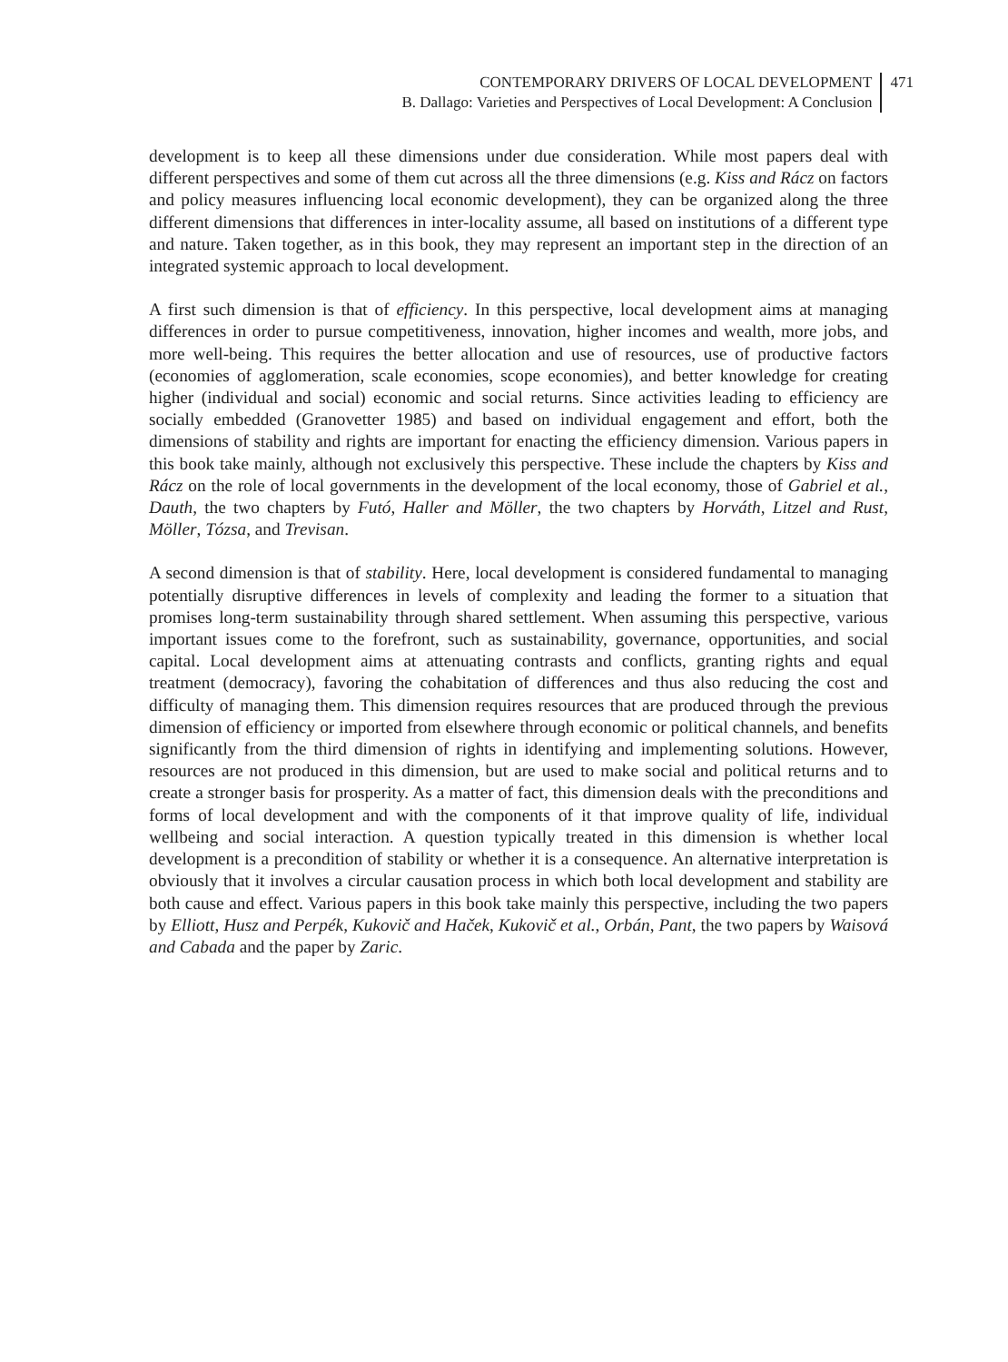CONTEMPORARY DRIVERS OF LOCAL DEVELOPMENT
B. Dallago: Varieties and Perspectives of Local Development: A Conclusion
471
development is to keep all these dimensions under due consideration. While most papers deal with different perspectives and some of them cut across all the three dimensions (e.g. Kiss and Rácz on factors and policy measures influencing local economic development), they can be organized along the three different dimensions that differences in inter-locality assume, all based on institutions of a different type and nature. Taken together, as in this book, they may represent an important step in the direction of an integrated systemic approach to local development.
A first such dimension is that of efficiency. In this perspective, local development aims at managing differences in order to pursue competitiveness, innovation, higher incomes and wealth, more jobs, and more well-being. This requires the better allocation and use of resources, use of productive factors (economies of agglomeration, scale economies, scope economies), and better knowledge for creating higher (individual and social) economic and social returns. Since activities leading to efficiency are socially embedded (Granovetter 1985) and based on individual engagement and effort, both the dimensions of stability and rights are important for enacting the efficiency dimension. Various papers in this book take mainly, although not exclusively this perspective. These include the chapters by Kiss and Rácz on the role of local governments in the development of the local economy, those of Gabriel et al., Dauth, the two chapters by Futó, Haller and Möller, the two chapters by Horváth, Litzel and Rust, Möller, Tózsa, and Trevisan.
A second dimension is that of stability. Here, local development is considered fundamental to managing potentially disruptive differences in levels of complexity and leading the former to a situation that promises long-term sustainability through shared settlement. When assuming this perspective, various important issues come to the forefront, such as sustainability, governance, opportunities, and social capital. Local development aims at attenuating contrasts and conflicts, granting rights and equal treatment (democracy), favoring the cohabitation of differences and thus also reducing the cost and difficulty of managing them. This dimension requires resources that are produced through the previous dimension of efficiency or imported from elsewhere through economic or political channels, and benefits significantly from the third dimension of rights in identifying and implementing solutions. However, resources are not produced in this dimension, but are used to make social and political returns and to create a stronger basis for prosperity. As a matter of fact, this dimension deals with the preconditions and forms of local development and with the components of it that improve quality of life, individual wellbeing and social interaction. A question typically treated in this dimension is whether local development is a precondition of stability or whether it is a consequence. An alternative interpretation is obviously that it involves a circular causation process in which both local development and stability are both cause and effect. Various papers in this book take mainly this perspective, including the two papers by Elliott, Husz and Perpék, Kukovič and Haček, Kukovič et al., Orbán, Pant, the two papers by Waisová and Cabada and the paper by Zaric.